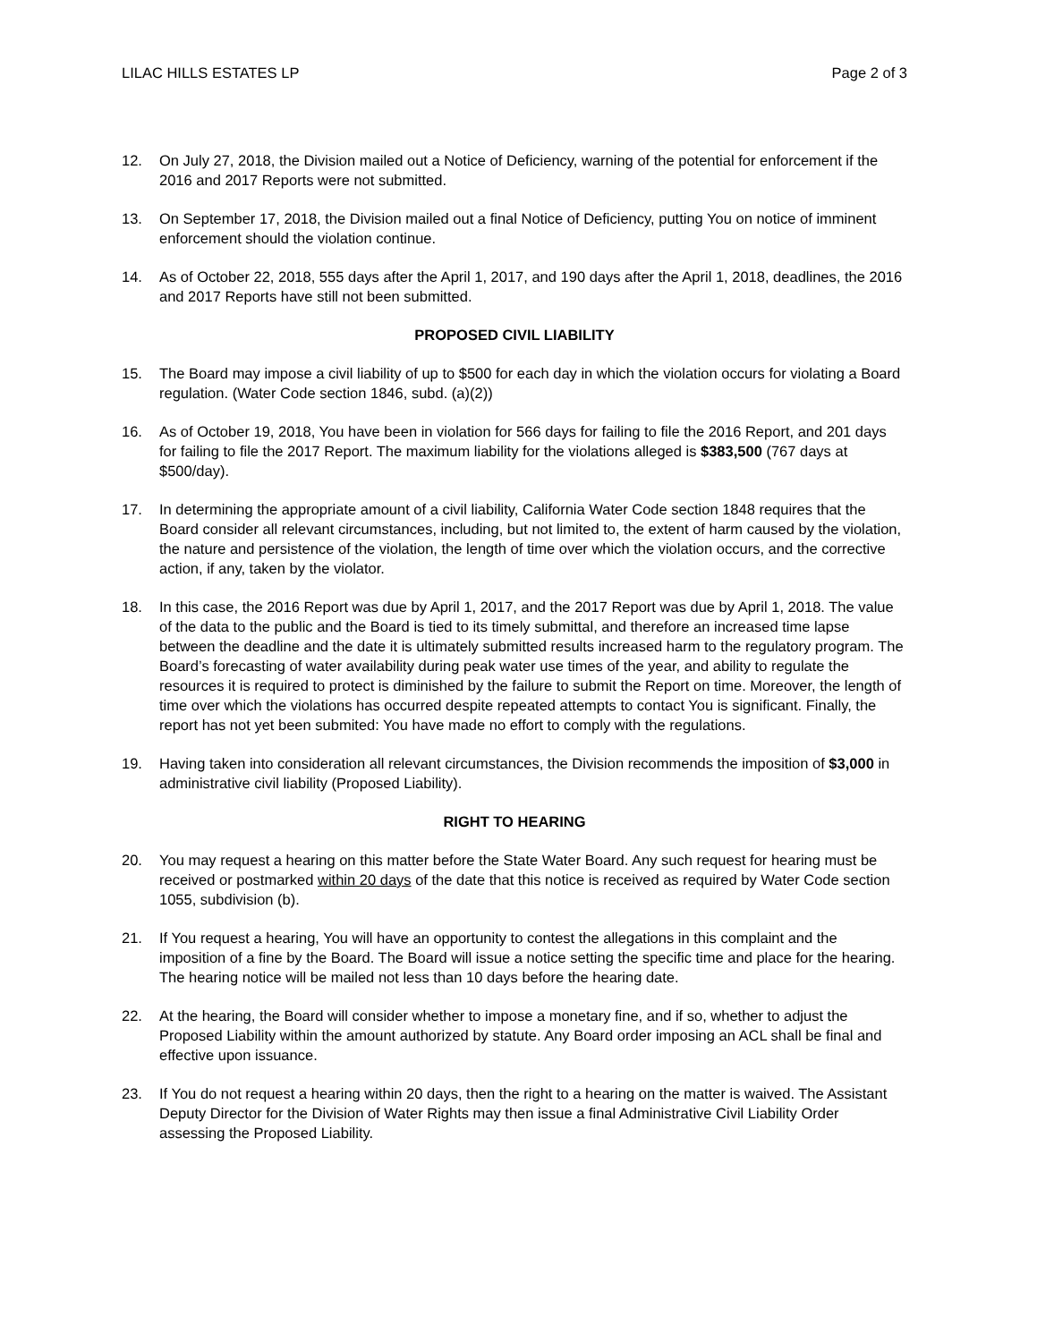LILAC HILLS ESTATES LP Page 2 of 3
12. On July 27, 2018, the Division mailed out a Notice of Deficiency, warning of the potential for enforcement if the 2016 and 2017 Reports were not submitted.
13. On September 17, 2018, the Division mailed out a final Notice of Deficiency, putting You on notice of imminent enforcement should the violation continue.
14. As of October 22, 2018, 555 days after the April 1, 2017, and 190 days after the April 1, 2018, deadlines, the 2016 and 2017 Reports have still not been submitted.
PROPOSED CIVIL LIABILITY
15. The Board may impose a civil liability of up to $500 for each day in which the violation occurs for violating a Board regulation. (Water Code section 1846, subd. (a)(2))
16. As of October 19, 2018, You have been in violation for 566 days for failing to file the 2016 Report, and 201 days for failing to file the 2017 Report. The maximum liability for the violations alleged is $383,500 (767 days at $500/day).
17. In determining the appropriate amount of a civil liability, California Water Code section 1848 requires that the Board consider all relevant circumstances, including, but not limited to, the extent of harm caused by the violation, the nature and persistence of the violation, the length of time over which the violation occurs, and the corrective action, if any, taken by the violator.
18. In this case, the 2016 Report was due by April 1, 2017, and the 2017 Report was due by April 1, 2018. The value of the data to the public and the Board is tied to its timely submittal, and therefore an increased time lapse between the deadline and the date it is ultimately submitted results increased harm to the regulatory program. The Board’s forecasting of water availability during peak water use times of the year, and ability to regulate the resources it is required to protect is diminished by the failure to submit the Report on time. Moreover, the length of time over which the violations has occurred despite repeated attempts to contact You is significant. Finally, the report has not yet been submited: You have made no effort to comply with the regulations.
19. Having taken into consideration all relevant circumstances, the Division recommends the imposition of $3,000 in administrative civil liability (Proposed Liability).
RIGHT TO HEARING
20. You may request a hearing on this matter before the State Water Board. Any such request for hearing must be received or postmarked within 20 days of the date that this notice is received as required by Water Code section 1055, subdivision (b).
21. If You request a hearing, You will have an opportunity to contest the allegations in this complaint and the imposition of a fine by the Board. The Board will issue a notice setting the specific time and place for the hearing. The hearing notice will be mailed not less than 10 days before the hearing date.
22. At the hearing, the Board will consider whether to impose a monetary fine, and if so, whether to adjust the Proposed Liability within the amount authorized by statute. Any Board order imposing an ACL shall be final and effective upon issuance.
23. If You do not request a hearing within 20 days, then the right to a hearing on the matter is waived. The Assistant Deputy Director for the Division of Water Rights may then issue a final Administrative Civil Liability Order assessing the Proposed Liability.